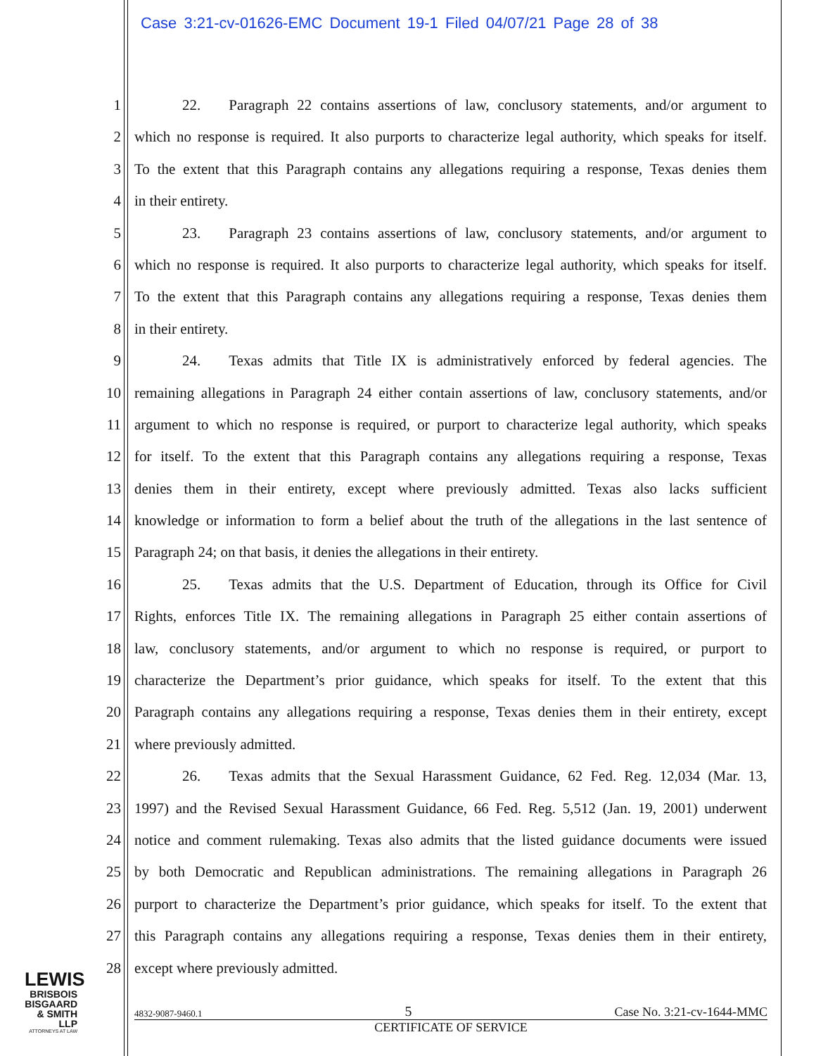Case 3:21-cv-01626-EMC Document 19-1 Filed 04/07/21 Page 28 of 38
1 22. Paragraph 22 contains assertions of law, conclusory statements, and/or argument to
2 which no response is required. It also purports to characterize legal authority, which speaks for itself.
3 To the extent that this Paragraph contains any allegations requiring a response, Texas denies them
4 in their entirety.
5 23. Paragraph 23 contains assertions of law, conclusory statements, and/or argument to
6 which no response is required. It also purports to characterize legal authority, which speaks for itself.
7 To the extent that this Paragraph contains any allegations requiring a response, Texas denies them
8 in their entirety.
9 24. Texas admits that Title IX is administratively enforced by federal agencies. The
10 remaining allegations in Paragraph 24 either contain assertions of law, conclusory statements, and/or
11 argument to which no response is required, or purport to characterize legal authority, which speaks
12 for itself. To the extent that this Paragraph contains any allegations requiring a response, Texas
13 denies them in their entirety, except where previously admitted. Texas also lacks sufficient
14 knowledge or information to form a belief about the truth of the allegations in the last sentence of
15 Paragraph 24; on that basis, it denies the allegations in their entirety.
16 25. Texas admits that the U.S. Department of Education, through its Office for Civil
17 Rights, enforces Title IX. The remaining allegations in Paragraph 25 either contain assertions of
18 law, conclusory statements, and/or argument to which no response is required, or purport to
19 characterize the Department’s prior guidance, which speaks for itself. To the extent that this
20 Paragraph contains any allegations requiring a response, Texas denies them in their entirety, except
21 where previously admitted.
22 26. Texas admits that the Sexual Harassment Guidance, 62 Fed. Reg. 12,034 (Mar. 13,
23 1997) and the Revised Sexual Harassment Guidance, 66 Fed. Reg. 5,512 (Jan. 19, 2001) underwent
24 notice and comment rulemaking. Texas also admits that the listed guidance documents were issued
25 by both Democratic and Republican administrations. The remaining allegations in Paragraph 26
26 purport to characterize the Department’s prior guidance, which speaks for itself. To the extent that
27 this Paragraph contains any allegations requiring a response, Texas denies them in their entirety,
28 except where previously admitted.
LEWIS
BRISBOIS
BISGAARD
& SMITH LLP
ATTORNEYS AT LAW
4832-9087-9460.1 5 Case No. 3:21-cv-1644-MMC
CERTIFICATE OF SERVICE